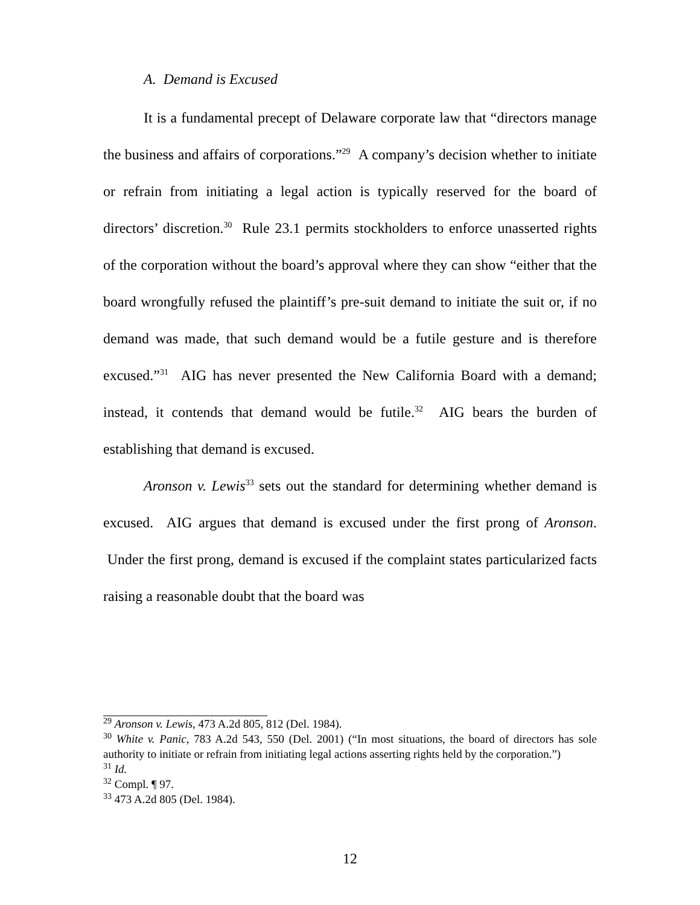A. Demand is Excused
It is a fundamental precept of Delaware corporate law that “directors manage the business and affairs of corporations.”<sup>29</sup> A company’s decision whether to initiate or refrain from initiating a legal action is typically reserved for the board of directors’ discretion.<sup>30</sup> Rule 23.1 permits stockholders to enforce unasserted rights of the corporation without the board’s approval where they can show “either that the board wrongfully refused the plaintiff’s pre-suit demand to initiate the suit or, if no demand was made, that such demand would be a futile gesture and is therefore excused.”<sup>31</sup> AIG has never presented the New California Board with a demand; instead, it contends that demand would be futile.<sup>32</sup> AIG bears the burden of establishing that demand is excused.
Aronson v. Lewis<sup>33</sup> sets out the standard for determining whether demand is excused. AIG argues that demand is excused under the first prong of Aronson. Under the first prong, demand is excused if the complaint states particularized facts raising a reasonable doubt that the board was
<sup>29</sup> Aronson v. Lewis, 473 A.2d 805, 812 (Del. 1984).
<sup>30</sup> White v. Panic, 783 A.2d 543, 550 (Del. 2001) (“In most situations, the board of directors has sole authority to initiate or refrain from initiating legal actions asserting rights held by the corporation.”)
<sup>31</sup> Id.
<sup>32</sup> Compl. ¶ 97.
<sup>33</sup> 473 A.2d 805 (Del. 1984).
12